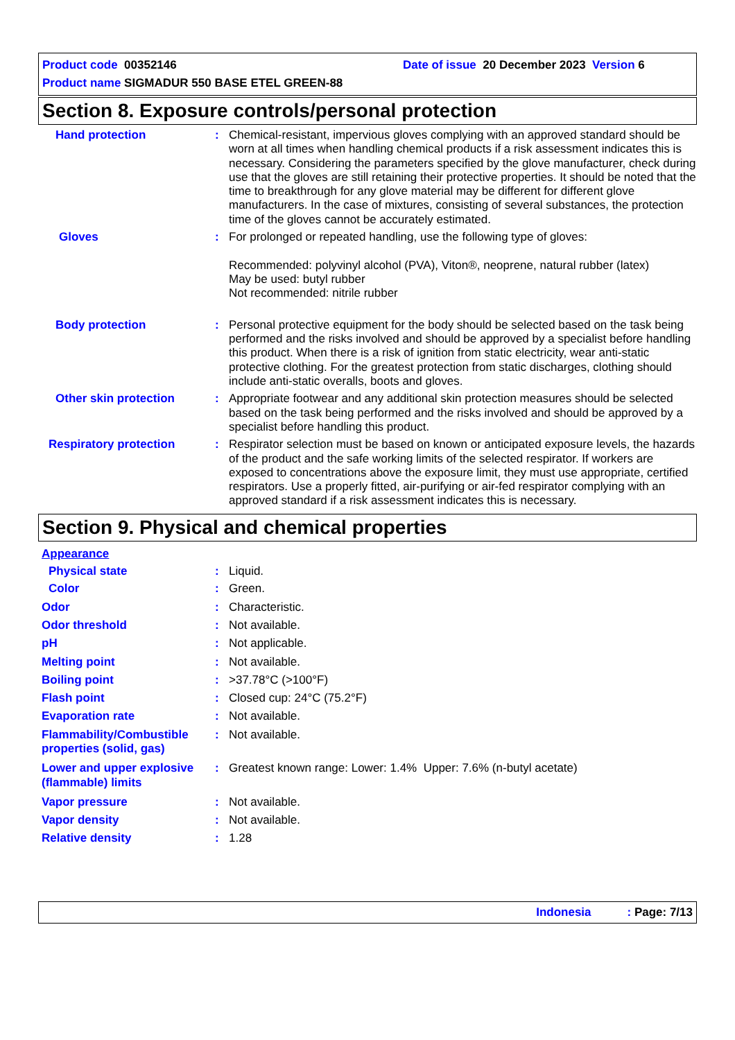Product code 00352146 Date of issue 20 December 2023 Version 6
Product name SIGMADUR 550 BASE ETEL GREEN-88
Section 8. Exposure controls/personal protection
Hand protection : Chemical-resistant, impervious gloves complying with an approved standard should be worn at all times when handling chemical products if a risk assessment indicates this is necessary. Considering the parameters specified by the glove manufacturer, check during use that the gloves are still retaining their protective properties. It should be noted that the time to breakthrough for any glove material may be different for different glove manufacturers. In the case of mixtures, consisting of several substances, the protection time of the gloves cannot be accurately estimated.
Gloves : For prolonged or repeated handling, use the following type of gloves:
Recommended: polyvinyl alcohol (PVA), Viton®, neoprene, natural rubber (latex)
May be used: butyl rubber
Not recommended: nitrile rubber
Body protection : Personal protective equipment for the body should be selected based on the task being performed and the risks involved and should be approved by a specialist before handling this product. When there is a risk of ignition from static electricity, wear anti-static protective clothing. For the greatest protection from static discharges, clothing should include anti-static overalls, boots and gloves.
Other skin protection : Appropriate footwear and any additional skin protection measures should be selected based on the task being performed and the risks involved and should be approved by a specialist before handling this product.
Respiratory protection : Respirator selection must be based on known or anticipated exposure levels, the hazards of the product and the safe working limits of the selected respirator. If workers are exposed to concentrations above the exposure limit, they must use appropriate, certified respirators. Use a properly fitted, air-purifying or air-fed respirator complying with an approved standard if a risk assessment indicates this is necessary.
Section 9. Physical and chemical properties
Appearance
Physical state : Liquid.
Color : Green.
Odor : Characteristic.
Odor threshold : Not available.
pH : Not applicable.
Melting point : Not available.
Boiling point : >37.78°C (>100°F)
Flash point : Closed cup: 24°C (75.2°F)
Evaporation rate : Not available.
Flammability/Combustible properties (solid, gas)
: Not available.
Lower and upper explosive (flammable) limits
: Greatest known range: Lower: 1.4% Upper: 7.6% (n-butyl acetate)
Vapor pressure : Not available.
Vapor density : Not available.
Relative density : 1.28
Indonesia : Page: 7/13